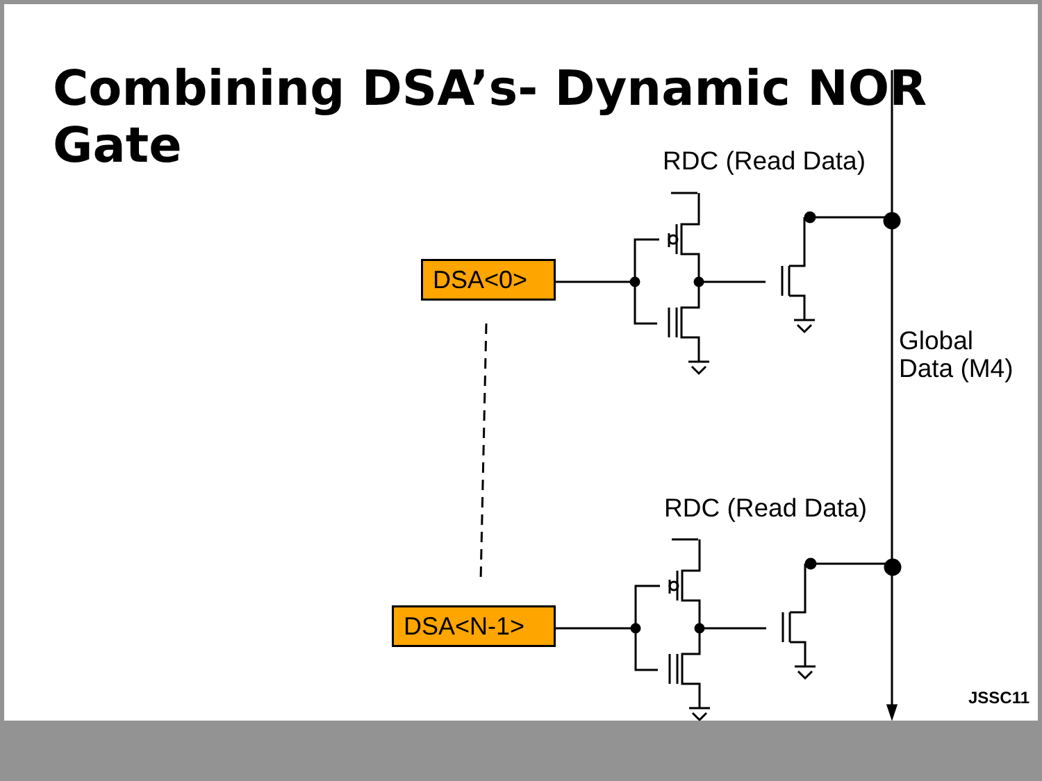Combining DSA’s- Dynamic NOR Gate
RDC (Read Data)
DSA<0>
Global
Data (M4)
RDC (Read Data)
DSA<N-1>
JSSC11